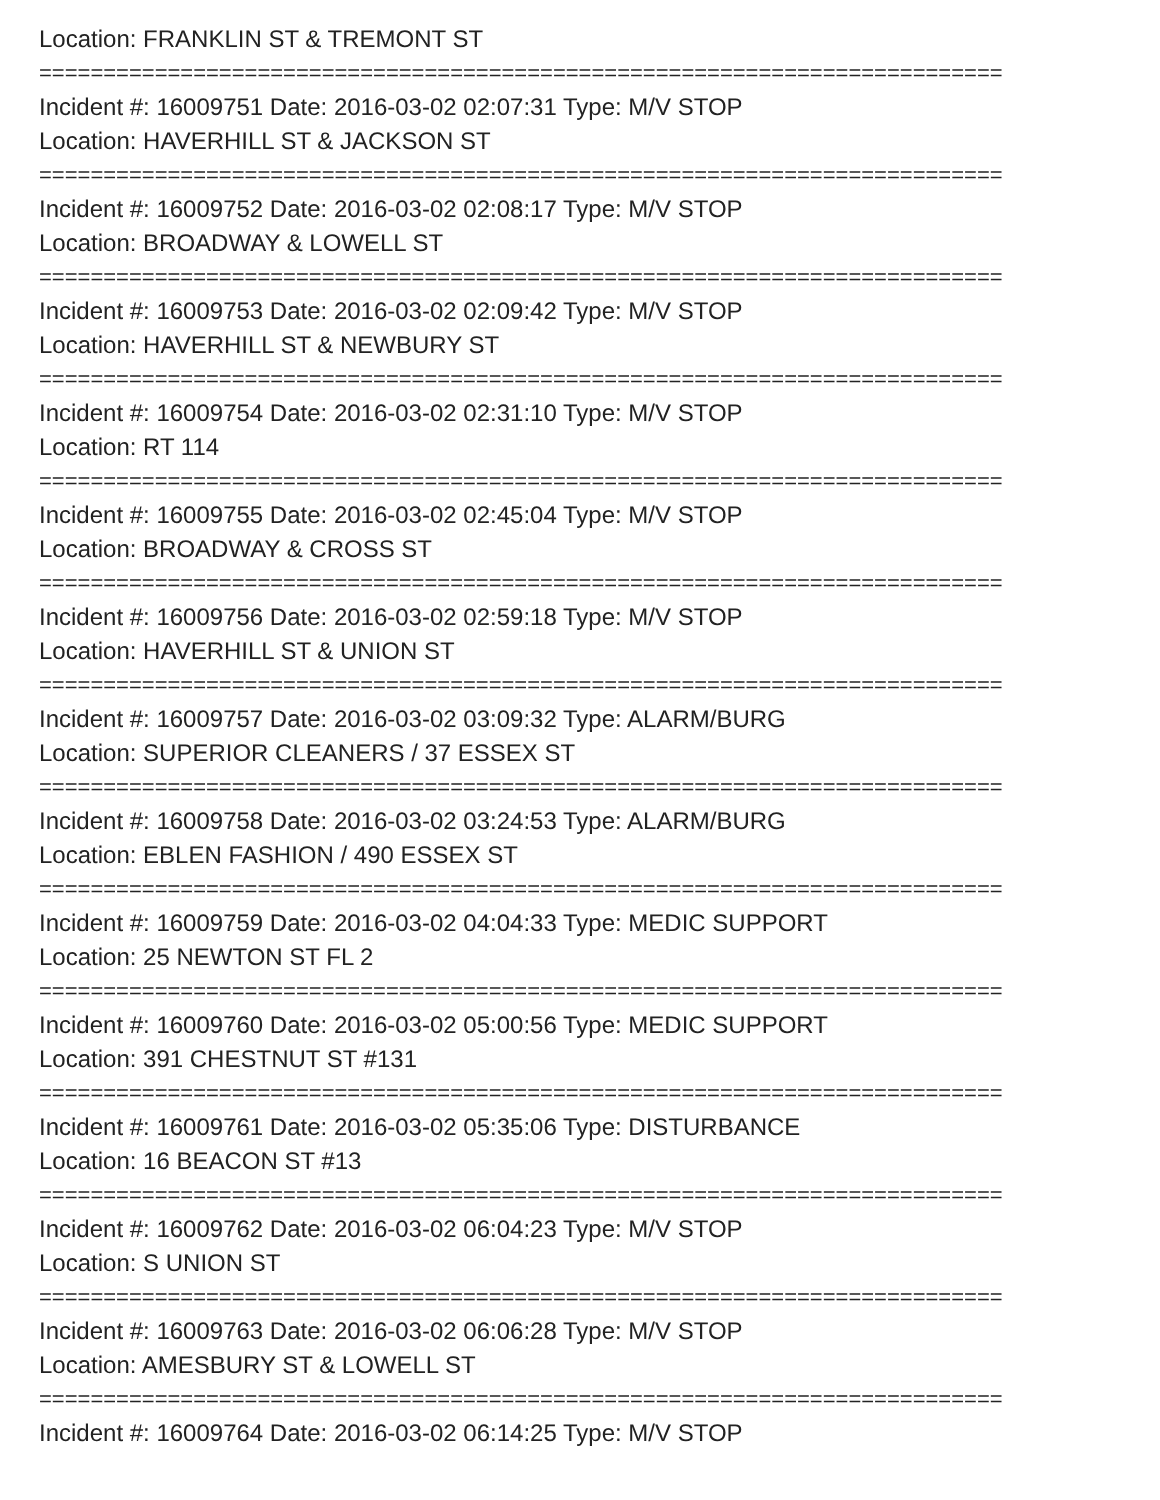Location: FRANKLIN ST & TREMONT ST
===========================================================================
Incident #: 16009751 Date: 2016-03-02 02:07:31 Type: M/V STOP
Location: HAVERHILL ST & JACKSON ST
===========================================================================
Incident #: 16009752 Date: 2016-03-02 02:08:17 Type: M/V STOP
Location: BROADWAY & LOWELL ST
===========================================================================
Incident #: 16009753 Date: 2016-03-02 02:09:42 Type: M/V STOP
Location: HAVERHILL ST & NEWBURY ST
===========================================================================
Incident #: 16009754 Date: 2016-03-02 02:31:10 Type: M/V STOP
Location: RT 114
===========================================================================
Incident #: 16009755 Date: 2016-03-02 02:45:04 Type: M/V STOP
Location: BROADWAY & CROSS ST
===========================================================================
Incident #: 16009756 Date: 2016-03-02 02:59:18 Type: M/V STOP
Location: HAVERHILL ST & UNION ST
===========================================================================
Incident #: 16009757 Date: 2016-03-02 03:09:32 Type: ALARM/BURG
Location: SUPERIOR CLEANERS / 37 ESSEX ST
===========================================================================
Incident #: 16009758 Date: 2016-03-02 03:24:53 Type: ALARM/BURG
Location: EBLEN FASHION / 490 ESSEX ST
===========================================================================
Incident #: 16009759 Date: 2016-03-02 04:04:33 Type: MEDIC SUPPORT
Location: 25 NEWTON ST FL 2
===========================================================================
Incident #: 16009760 Date: 2016-03-02 05:00:56 Type: MEDIC SUPPORT
Location: 391 CHESTNUT ST #131
===========================================================================
Incident #: 16009761 Date: 2016-03-02 05:35:06 Type: DISTURBANCE
Location: 16 BEACON ST #13
===========================================================================
Incident #: 16009762 Date: 2016-03-02 06:04:23 Type: M/V STOP
Location: S UNION ST
===========================================================================
Incident #: 16009763 Date: 2016-03-02 06:06:28 Type: M/V STOP
Location: AMESBURY ST & LOWELL ST
===========================================================================
Incident #: 16009764 Date: 2016-03-02 06:14:25 Type: M/V STOP